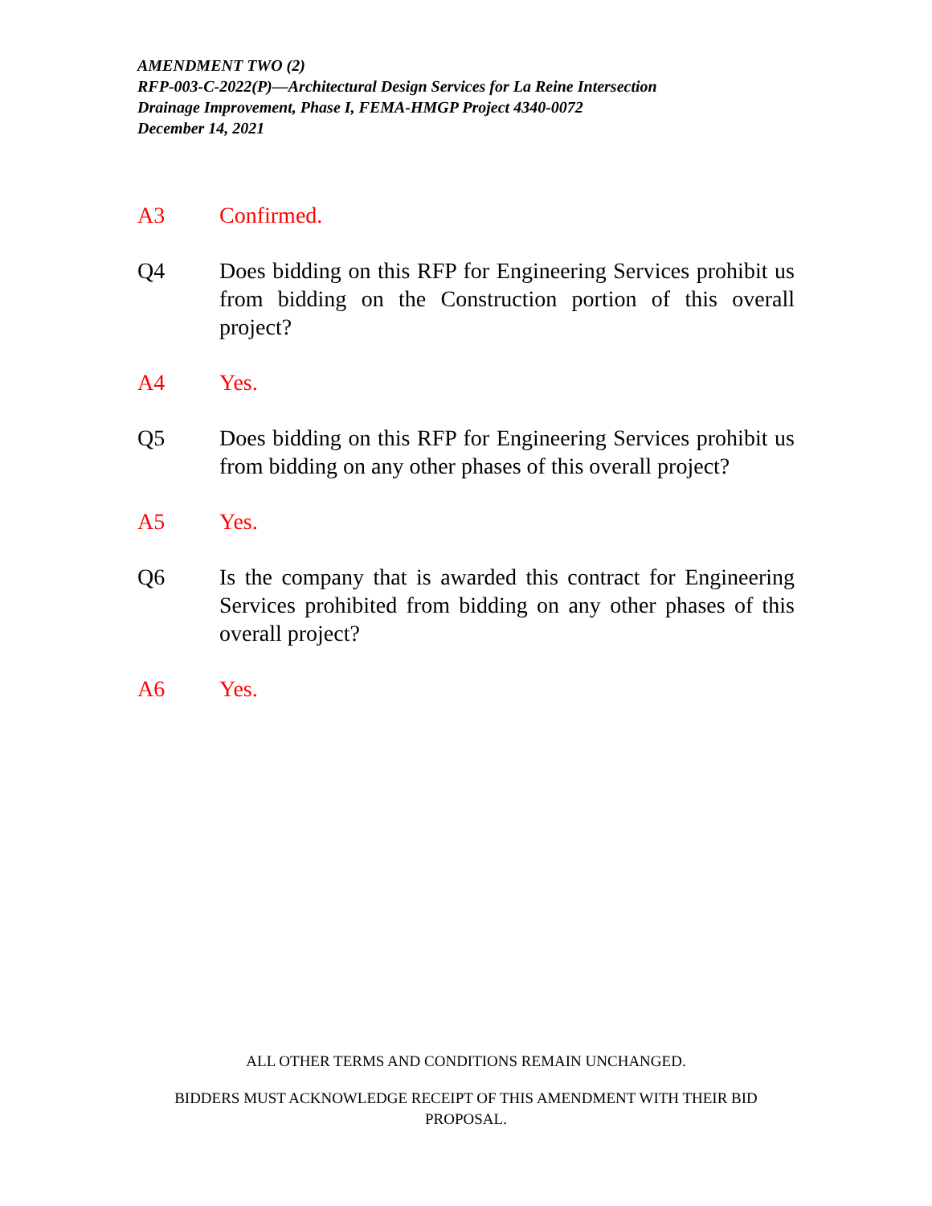AMENDMENT TWO (2)
RFP-003-C-2022(P)—Architectural Design Services for La Reine Intersection
Drainage Improvement, Phase I, FEMA-HMGP Project 4340-0072
December 14, 2021
A3 Confirmed.
Q4 Does bidding on this RFP for Engineering Services prohibit us from bidding on the Construction portion of this overall project?
A4 Yes.
Q5 Does bidding on this RFP for Engineering Services prohibit us from bidding on any other phases of this overall project?
A5 Yes.
Q6 Is the company that is awarded this contract for Engineering Services prohibited from bidding on any other phases of this overall project?
A6 Yes.
ALL OTHER TERMS AND CONDITIONS REMAIN UNCHANGED.
BIDDERS MUST ACKNOWLEDGE RECEIPT OF THIS AMENDMENT WITH THEIR BID
PROPOSAL.